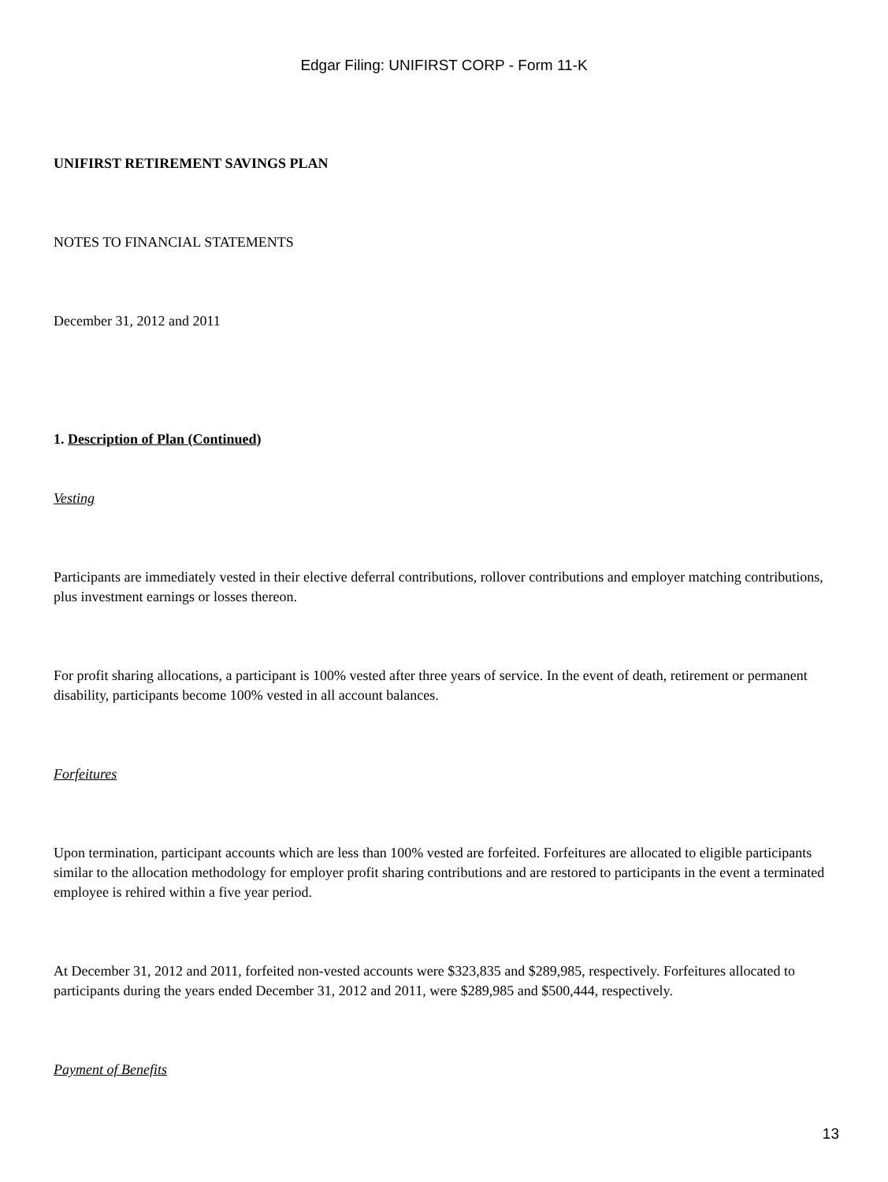Edgar Filing: UNIFIRST CORP - Form 11-K
UNIFIRST RETIREMENT SAVINGS PLAN
NOTES TO FINANCIAL STATEMENTS
December 31, 2012 and 2011
1. Description of Plan (Continued)
Vesting
Participants are immediately vested in their elective deferral contributions, rollover contributions and employer matching contributions, plus investment earnings or losses thereon.
For profit sharing allocations, a participant is 100% vested after three years of service. In the event of death, retirement or permanent disability, participants become 100% vested in all account balances.
Forfeitures
Upon termination, participant accounts which are less than 100% vested are forfeited. Forfeitures are allocated to eligible participants similar to the allocation methodology for employer profit sharing contributions and are restored to participants in the event a terminated employee is rehired within a five year period.
At December 31, 2012 and 2011, forfeited non-vested accounts were $323,835 and $289,985, respectively. Forfeitures allocated to participants during the years ended December 31, 2012 and 2011, were $289,985 and $500,444, respectively.
Payment of Benefits
13